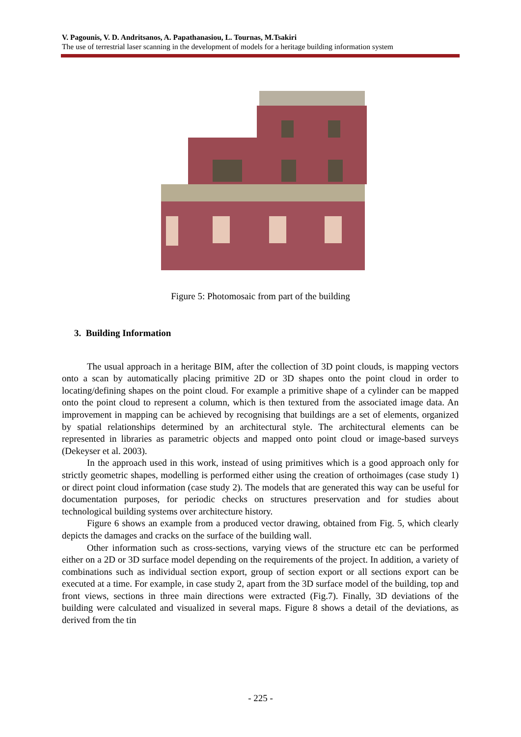V. Pagounis, V. D. Andritsanos, A. Papathanasiou, L. Tournas, M.Tsakiri
The use of terrestrial laser scanning in the development of models for a heritage building information system
Figure 5: Photomosaic from part of the building
3. Building Information
The usual approach in a heritage BIM, after the collection of 3D point clouds, is mapping vectors onto a scan by automatically placing primitive 2D or 3D shapes onto the point cloud in order to locating/defining shapes on the point cloud. For example a primitive shape of a cylinder can be mapped onto the point cloud to represent a column, which is then textured from the associated image data. An improvement in mapping can be achieved by recognising that buildings are a set of elements, organized by spatial relationships determined by an architectural style. The architectural elements can be represented in libraries as parametric objects and mapped onto point cloud or image-based surveys (Dekeyser et al. 2003).
In the approach used in this work, instead of using primitives which is a good approach only for strictly geometric shapes, modelling is performed either using the creation of orthoimages (case study 1) or direct point cloud information (case study 2). The models that are generated this way can be useful for documentation purposes, for periodic checks on structures preservation and for studies about technological building systems over architecture history.
Figure 6 shows an example from a produced vector drawing, obtained from Fig. 5, which clearly depicts the damages and cracks on the surface of the building wall.
Other information such as cross-sections, varying views of the structure etc can be performed either on a 2D or 3D surface model depending on the requirements of the project. In addition, a variety of combinations such as individual section export, group of section export or all sections export can be executed at a time. For example, in case study 2, apart from the 3D surface model of the building, top and front views, sections in three main directions were extracted (Fig.7). Finally, 3D deviations of the building were calculated and visualized in several maps. Figure 8 shows a detail of the deviations, as derived from the tin
- 225 -